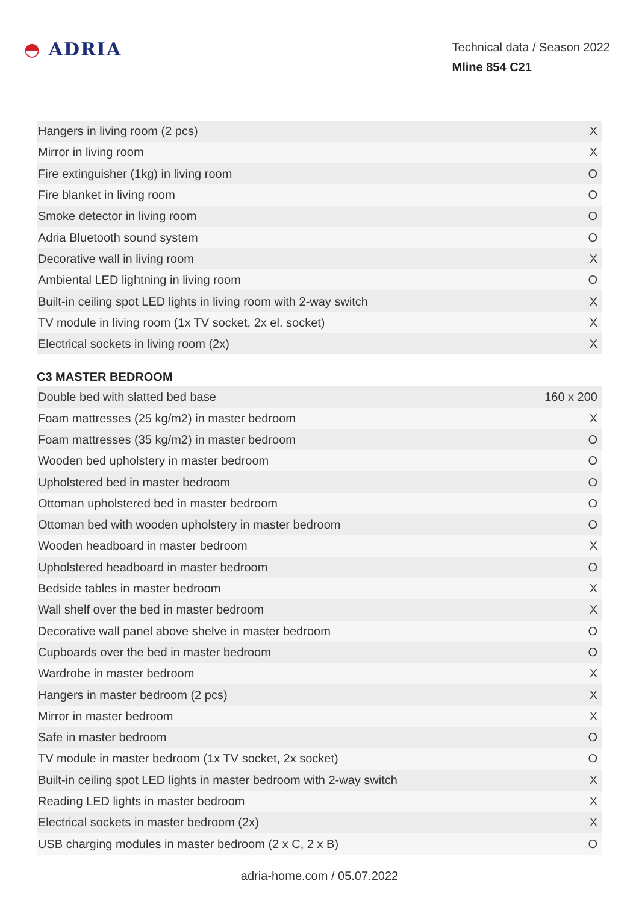◓ ADRIA
Technical data / Season 2022
Mline 854 C21
| Hangers in living room (2 pcs) | X |
| Mirror in living room | X |
| Fire extinguisher (1kg) in living room | O |
| Fire blanket in living room | O |
| Smoke detector in living room | O |
| Adria Bluetooth sound system | O |
| Decorative wall in living room | X |
| Ambiental LED lightning in living room | O |
| Built-in ceiling spot LED lights in living room with 2-way switch | X |
| TV module in living room (1x TV socket, 2x el. socket) | X |
| Electrical sockets in living room (2x) | X |
C3 MASTER BEDROOM
| Double bed with slatted bed base | 160 x 200 |
| Foam mattresses (25 kg/m2) in master bedroom | X |
| Foam mattresses (35 kg/m2) in master bedroom | O |
| Wooden bed upholstery in master bedroom | O |
| Upholstered bed in master bedroom | O |
| Ottoman upholstered bed in master bedroom | O |
| Ottoman bed with wooden upholstery in master bedroom | O |
| Wooden headboard in master bedroom | X |
| Upholstered headboard in master bedroom | O |
| Bedside tables in master bedroom | X |
| Wall shelf over the bed in master bedroom | X |
| Decorative wall panel above shelve in master bedroom | O |
| Cupboards over the bed in master bedroom | O |
| Wardrobe in master bedroom | X |
| Hangers in master bedroom (2 pcs) | X |
| Mirror in master bedroom | X |
| Safe in master bedroom | O |
| TV module in master bedroom (1x TV socket, 2x socket) | O |
| Built-in ceiling spot LED lights in master bedroom with 2-way switch | X |
| Reading LED lights in master bedroom | X |
| Electrical sockets in master bedroom (2x) | X |
| USB charging modules in master bedroom (2 x C, 2 x B) | O |
adria-home.com / 05.07.2022